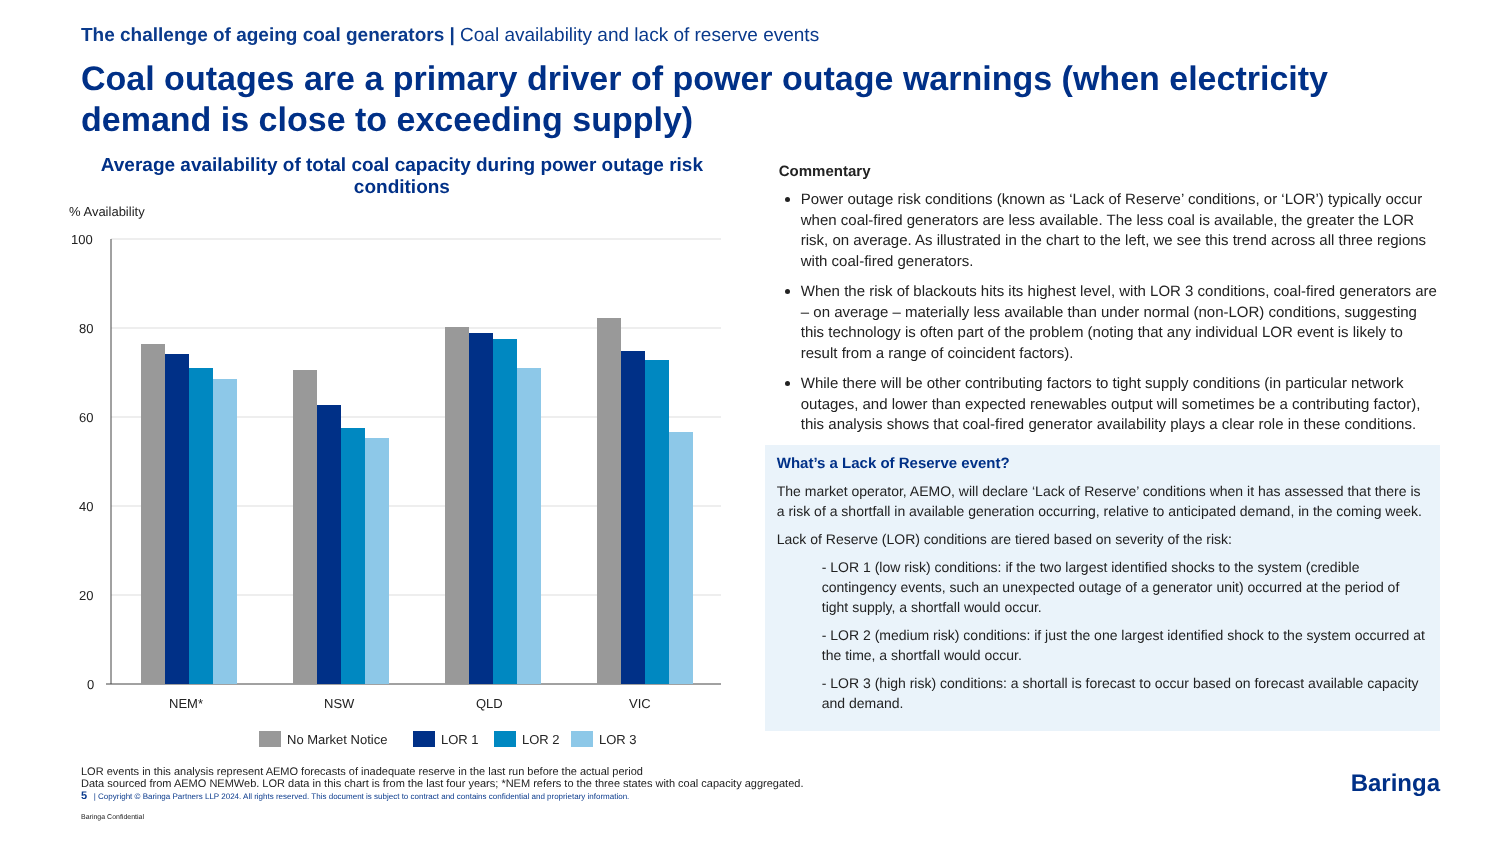The challenge of ageing coal generators | Coal availability and lack of reserve events
Coal outages are a primary driver of power outage warnings (when electricity demand is close to exceeding supply)
Average availability of total coal capacity during power outage risk conditions
% Availability
100
80
60
40
20
0
NEM*
NSW
QLD
VIC
No Market Notice
LOR 1
LOR 2
LOR 3
Commentary
Power outage risk conditions (known as ‘Lack of Reserve’ conditions, or ‘LOR’) typically occur when coal-fired generators are less available. The less coal is available, the greater the LOR risk, on average. As illustrated in the chart to the left, we see this trend across all three regions with coal-fired generators.
When the risk of blackouts hits its highest level, with LOR 3 conditions, coal-fired generators are – on average – materially less available than under normal (non-LOR) conditions, suggesting this technology is often part of the problem (noting that any individual LOR event is likely to result from a range of coincident factors).
While there will be other contributing factors to tight supply conditions (in particular network outages, and lower than expected renewables output will sometimes be a contributing factor), this analysis shows that coal-fired generator availability plays a clear role in these conditions.
What’s a Lack of Reserve event?
The market operator, AEMO, will declare ‘Lack of Reserve’ conditions when it has assessed that there is a risk of a shortfall in available generation occurring, relative to anticipated demand, in the coming week.
Lack of Reserve (LOR) conditions are tiered based on severity of the risk:
- LOR 1 (low risk) conditions: if the two largest identified shocks to the system (credible contingency events, such an unexpected outage of a generator unit) occurred at the period of tight supply, a shortfall would occur.
- LOR 2 (medium risk) conditions: if just the one largest identified shock to the system occurred at the time, a shortfall would occur.
- LOR 3 (high risk) conditions: a shortall is forecast to occur based on forecast available capacity and demand.
LOR events in this analysis represent AEMO forecasts of inadequate reserve in the last run before the actual period
Data sourced from AEMO NEMWeb. LOR data in this chart is from the last four years; *NEM refers to the three states with coal capacity aggregated.
5 | Copyright © Baringa Partners LLP 2024. All rights reserved. This document is subject to contract and contains confidential and proprietary information. Baringa
Baringa Confidential